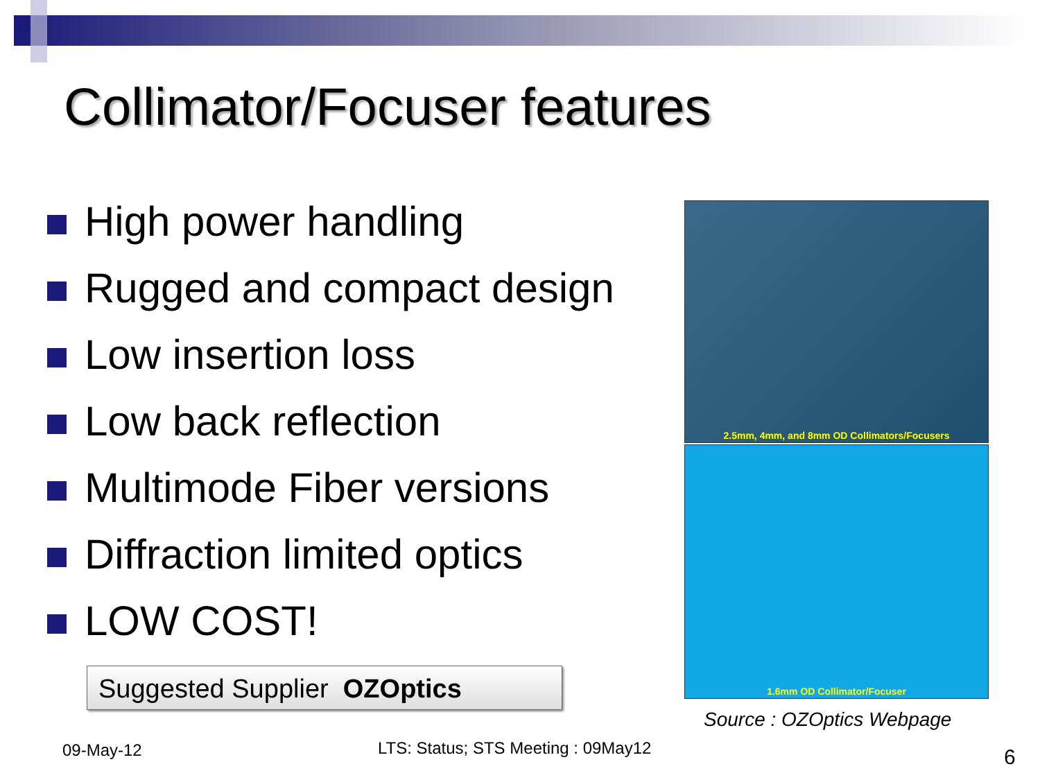Collimator/Focuser features
High power handling
Rugged and compact design
Low insertion loss
Low back reflection
Multimode Fiber versions
Diffraction limited optics
LOW COST!
Suggested Supplier OZOptics
2.5mm, 4mm, and 8mm OD Collimators/Focusers
1.6mm OD Collimator/Focuser
Source : OZOptics Webpage
09-May-12
LTS: Status; STS Meeting : 09May12
6